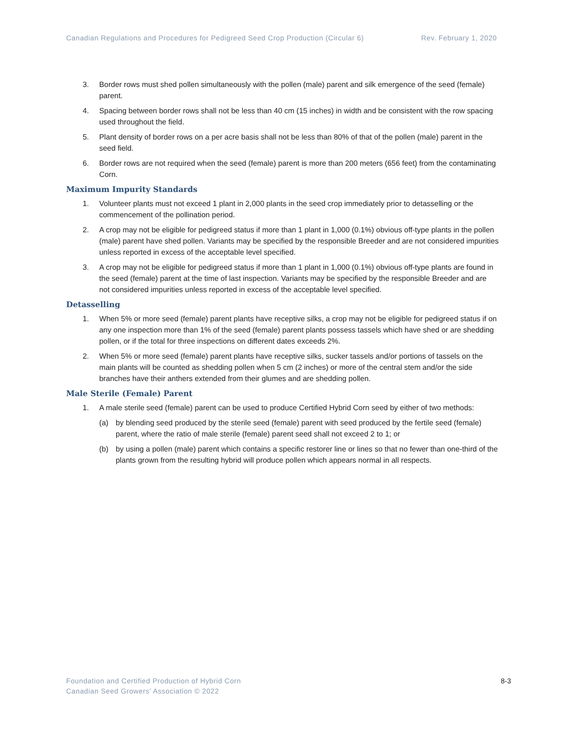Canadian Regulations and Procedures for Pedigreed Seed Crop Production (Circular 6) Rev. February 1, 2020
3. Border rows must shed pollen simultaneously with the pollen (male) parent and silk emergence of the seed (female) parent.
4. Spacing between border rows shall not be less than 40 cm (15 inches) in width and be consistent with the row spacing used throughout the field.
5. Plant density of border rows on a per acre basis shall not be less than 80% of that of the pollen (male) parent in the seed field.
6. Border rows are not required when the seed (female) parent is more than 200 meters (656 feet) from the contaminating Corn.
Maximum Impurity Standards
1. Volunteer plants must not exceed 1 plant in 2,000 plants in the seed crop immediately prior to detasselling or the commencement of the pollination period.
2. A crop may not be eligible for pedigreed status if more than 1 plant in 1,000 (0.1%) obvious off-type plants in the pollen (male) parent have shed pollen. Variants may be specified by the responsible Breeder and are not considered impurities unless reported in excess of the acceptable level specified.
3. A crop may not be eligible for pedigreed status if more than 1 plant in 1,000 (0.1%) obvious off-type plants are found in the seed (female) parent at the time of last inspection. Variants may be specified by the responsible Breeder and are not considered impurities unless reported in excess of the acceptable level specified.
Detasselling
1. When 5% or more seed (female) parent plants have receptive silks, a crop may not be eligible for pedigreed status if on any one inspection more than 1% of the seed (female) parent plants possess tassels which have shed or are shedding pollen, or if the total for three inspections on different dates exceeds 2%.
2. When 5% or more seed (female) parent plants have receptive silks, sucker tassels and/or portions of tassels on the main plants will be counted as shedding pollen when 5 cm (2 inches) or more of the central stem and/or the side branches have their anthers extended from their glumes and are shedding pollen.
Male Sterile (Female) Parent
1. A male sterile seed (female) parent can be used to produce Certified Hybrid Corn seed by either of two methods:
(a) by blending seed produced by the sterile seed (female) parent with seed produced by the fertile seed (female) parent, where the ratio of male sterile (female) parent seed shall not exceed 2 to 1; or
(b) by using a pollen (male) parent which contains a specific restorer line or lines so that no fewer than one-third of the plants grown from the resulting hybrid will produce pollen which appears normal in all respects.
Foundation and Certified Production of Hybrid Corn
Canadian Seed Growers’ Association © 2022
8-3